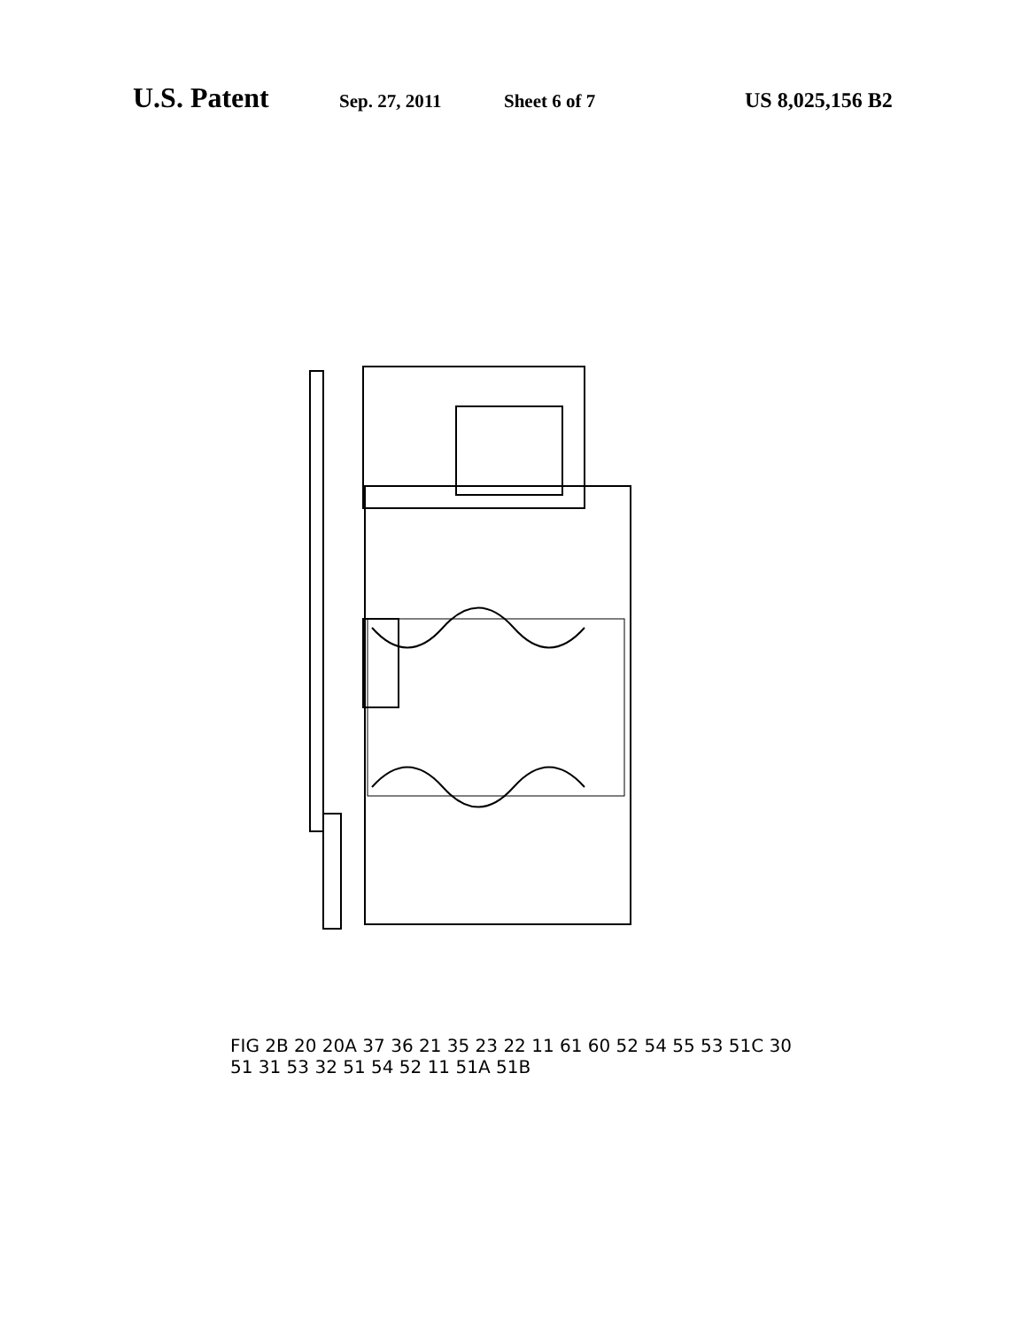U.S. Patent Sep. 27, 2011 Sheet 6 of 7 US 8,025,156 B2
FIG 2B
FIG 2B 20 20A 37 36 21 35 23 22 11 61 60 52 54 55 53 51C 30 51 31 53 32 51 54 52 11 51A 51B